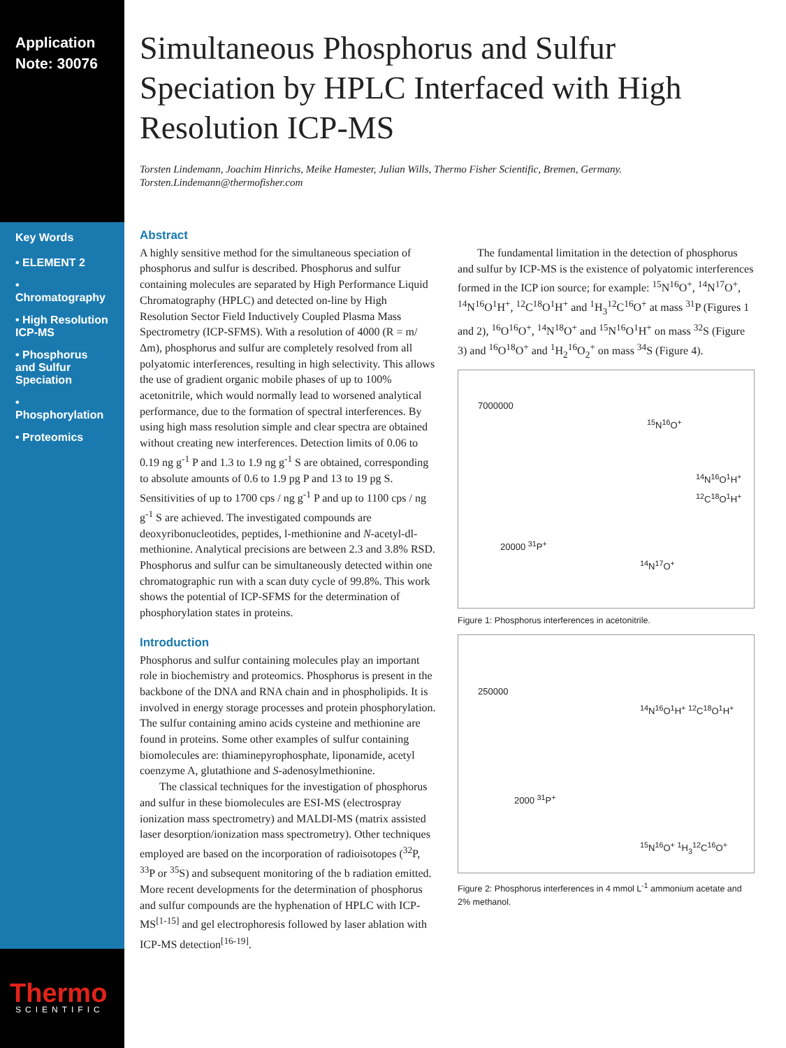Application
Note: 30076
Key Words
• ELEMENT 2
• Chromatography
• High Resolution ICP-MS
• Phosphorus and Sulfur Speciation
• Phosphorylation
• Proteomics
Thermo SCIENTIFIC
Simultaneous Phosphorus and Sulfur Speciation by HPLC Interfaced with High Resolution ICP-MS
Torsten Lindemann, Joachim Hinrichs, Meike Hamester, Julian Wills, Thermo Fisher Scientific, Bremen, Germany.
Torsten.Lindemann@thermofisher.com
Abstract
A highly sensitive method for the simultaneous speciation of phosphorus and sulfur is described. Phosphorus and sulfur containing molecules are separated by High Performance Liquid Chromatography (HPLC) and detected on-line by High Resolution Sector Field Inductively Coupled Plasma Mass Spectrometry (ICP-SFMS). With a resolution of 4000 (R = m/Δm), phosphorus and sulfur are completely resolved from all polyatomic interferences, resulting in high selectivity. This allows the use of gradient organic mobile phases of up to 100% acetonitrile, which would normally lead to worsened analytical performance, due to the formation of spectral interferences. By using high mass resolution simple and clear spectra are obtained without creating new interferences. Detection limits of 0.06 to 0.19 ng g<sup>-1</sup> P and 1.3 to 1.9 ng g<sup>-1</sup> S are obtained, corresponding to absolute amounts of 0.6 to 1.9 pg P and 13 to 19 pg S. Sensitivities of up to 1700 cps / ng g<sup>-1</sup> P and up to 1100 cps / ng g<sup>-1</sup> S are achieved. The investigated compounds are deoxyribonucleotides, peptides, l-methionine and N-acetyl-dl-methionine. Analytical precisions are between 2.3 and 3.8% RSD. Phosphorus and sulfur can be simultaneously detected within one chromatographic run with a scan duty cycle of 99.8%. This work shows the potential of ICP-SFMS for the determination of phosphorylation states in proteins.
Introduction
Phosphorus and sulfur containing molecules play an important role in biochemistry and proteomics. Phosphorus is present in the backbone of the DNA and RNA chain and in phospholipids. It is involved in energy storage processes and protein phosphorylation. The sulfur containing amino acids cysteine and methionine are found in proteins. Some other examples of sulfur containing biomolecules are: thiaminepyrophosphate, liponamide, acetyl coenzyme A, glutathione and S-adenosylmethionine.
The classical techniques for the investigation of phosphorus and sulfur in these biomolecules are ESI-MS (electrospray ionization mass spectrometry) and MALDI-MS (matrix assisted laser desorption/ionization mass spectrometry). Other techniques employed are based on the incorporation of radioisotopes (<sup>32</sup>P, <sup>33</sup>P or <sup>35</sup>S) and subsequent monitoring of the b radiation emitted. More recent developments for the determination of phosphorus and sulfur compounds are the hyphenation of HPLC with ICP-MS<sup>[1-15]</sup> and gel electrophoresis followed by laser ablation with ICP-MS detection<sup>[16-19]</sup>.
The fundamental limitation in the detection of phosphorus and sulfur by ICP-MS is the existence of polyatomic interferences formed in the ICP ion source; for example: <sup>15</sup>N<sup>16</sup>O<sup>+</sup>, <sup>14</sup>N<sup>17</sup>O<sup>+</sup>, <sup>14</sup>N<sup>16</sup>O<sup>1</sup>H<sup>+</sup>, <sup>12</sup>C<sup>18</sup>O<sup>1</sup>H<sup>+</sup> and <sup>1</sup>H<sub>3</sub><sup>12</sup>C<sup>16</sup>O<sup>+</sup> at mass <sup>31</sup>P (Figures 1 and 2), <sup>16</sup>O<sup>16</sup>O<sup>+</sup>, <sup>14</sup>N<sup>18</sup>O<sup>+</sup> and <sup>15</sup>N<sup>16</sup>O<sup>1</sup>H<sup>+</sup> on mass <sup>32</sup>S (Figure 3) and <sup>16</sup>O<sup>18</sup>O<sup>+</sup> and <sup>1</sup>H<sub>2</sub><sup>16</sup>O<sub>2</sub><sup>+</sup> on mass <sup>34</sup>S (Figure 4).
7000000
<sup>15</sup>N<sup>16</sup>O<sup>+</sup>
<sup>14</sup>N<sup>16</sup>O<sup>1</sup>H<sup>+</sup> <sup>12</sup>C<sup>18</sup>O<sup>1</sup>H<sup>+</sup>
20000 <sup>31</sup>P<sup>+</sup>
<sup>14</sup>N<sup>17</sup>O<sup>+</sup>
Figure 1: Phosphorus interferences in acetonitrile.
250000
<sup>14</sup>N<sup>16</sup>O<sup>1</sup>H<sup>+</sup> <sup>12</sup>C<sup>18</sup>O<sup>1</sup>H<sup>+</sup>
2000 <sup>31</sup>P<sup>+</sup>
<sup>15</sup>N<sup>16</sup>O<sup>+</sup> <sup>1</sup>H<sub>3</sub><sup>12</sup>C<sup>16</sup>O<sup>+</sup>
Figure 2: Phosphorus interferences in 4 mmol L<sup>-1</sup> ammonium acetate and 2% methanol.